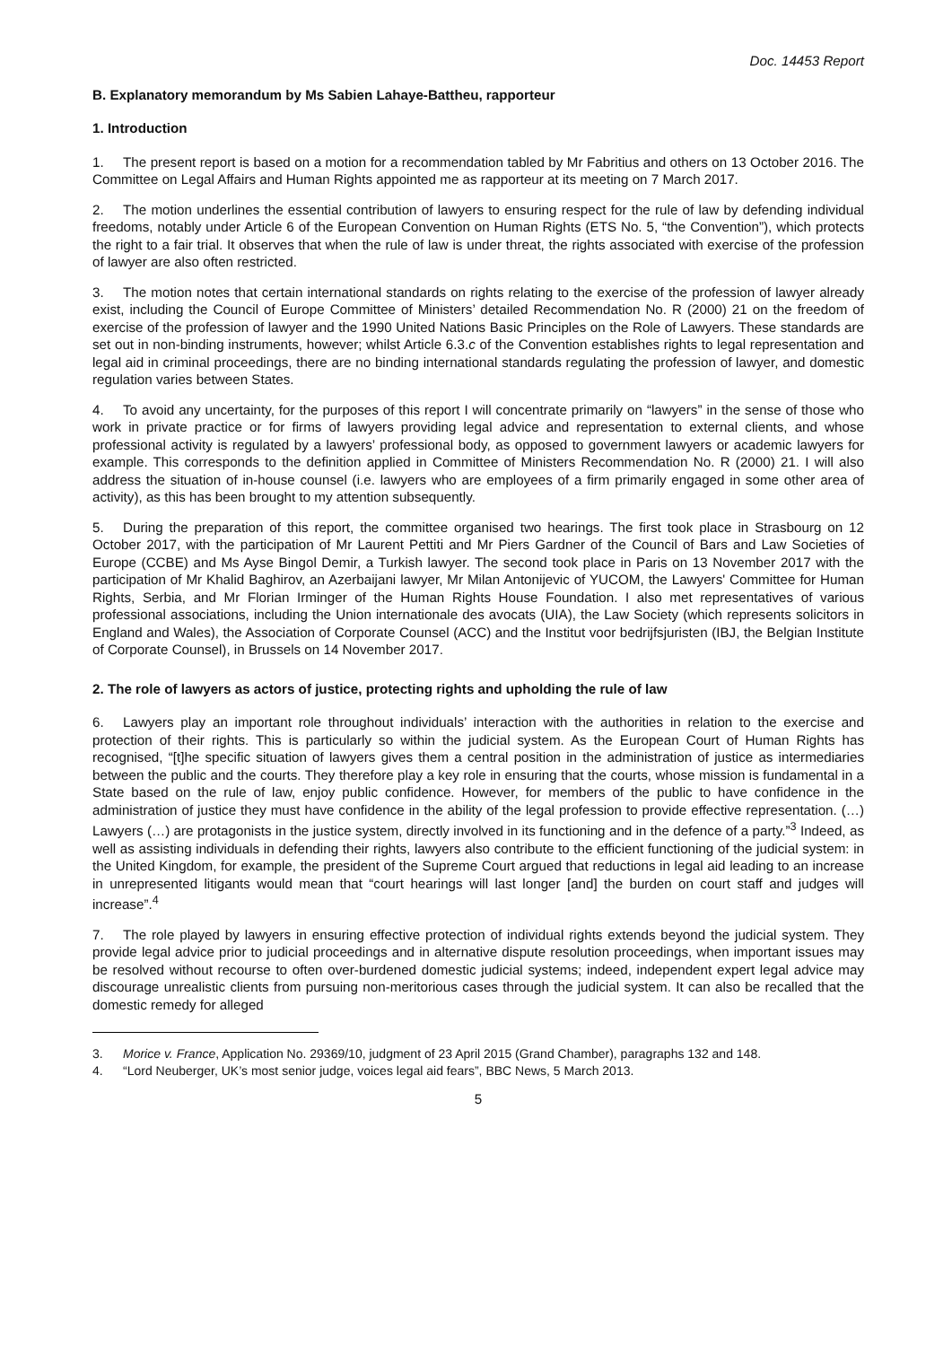Doc. 14453 Report
B. Explanatory memorandum by Ms Sabien Lahaye-Battheu, rapporteur
1. Introduction
1. The present report is based on a motion for a recommendation tabled by Mr Fabritius and others on 13 October 2016. The Committee on Legal Affairs and Human Rights appointed me as rapporteur at its meeting on 7 March 2017.
2. The motion underlines the essential contribution of lawyers to ensuring respect for the rule of law by defending individual freedoms, notably under Article 6 of the European Convention on Human Rights (ETS No. 5, “the Convention”), which protects the right to a fair trial. It observes that when the rule of law is under threat, the rights associated with exercise of the profession of lawyer are also often restricted.
3. The motion notes that certain international standards on rights relating to the exercise of the profession of lawyer already exist, including the Council of Europe Committee of Ministers’ detailed Recommendation No. R (2000) 21 on the freedom of exercise of the profession of lawyer and the 1990 United Nations Basic Principles on the Role of Lawyers. These standards are set out in non-binding instruments, however; whilst Article 6.3.c of the Convention establishes rights to legal representation and legal aid in criminal proceedings, there are no binding international standards regulating the profession of lawyer, and domestic regulation varies between States.
4. To avoid any uncertainty, for the purposes of this report I will concentrate primarily on “lawyers” in the sense of those who work in private practice or for firms of lawyers providing legal advice and representation to external clients, and whose professional activity is regulated by a lawyers’ professional body, as opposed to government lawyers or academic lawyers for example. This corresponds to the definition applied in Committee of Ministers Recommendation No. R (2000) 21. I will also address the situation of in-house counsel (i.e. lawyers who are employees of a firm primarily engaged in some other area of activity), as this has been brought to my attention subsequently.
5. During the preparation of this report, the committee organised two hearings. The first took place in Strasbourg on 12 October 2017, with the participation of Mr Laurent Pettiti and Mr Piers Gardner of the Council of Bars and Law Societies of Europe (CCBE) and Ms Ayse Bingol Demir, a Turkish lawyer. The second took place in Paris on 13 November 2017 with the participation of Mr Khalid Baghirov, an Azerbaijani lawyer, Mr Milan Antonijevic of YUCOM, the Lawyers' Committee for Human Rights, Serbia, and Mr Florian Irminger of the Human Rights House Foundation. I also met representatives of various professional associations, including the Union internationale des avocats (UIA), the Law Society (which represents solicitors in England and Wales), the Association of Corporate Counsel (ACC) and the Institut voor bedrijfsjuristen (IBJ, the Belgian Institute of Corporate Counsel), in Brussels on 14 November 2017.
2. The role of lawyers as actors of justice, protecting rights and upholding the rule of law
6. Lawyers play an important role throughout individuals’ interaction with the authorities in relation to the exercise and protection of their rights. This is particularly so within the judicial system. As the European Court of Human Rights has recognised, “[t]he specific situation of lawyers gives them a central position in the administration of justice as intermediaries between the public and the courts. They therefore play a key role in ensuring that the courts, whose mission is fundamental in a State based on the rule of law, enjoy public confidence. However, for members of the public to have confidence in the administration of justice they must have confidence in the ability of the legal profession to provide effective representation. (…) Lawyers (…) are protagonists in the justice system, directly involved in its functioning and in the defence of a party.”<sup>3</sup> Indeed, as well as assisting individuals in defending their rights, lawyers also contribute to the efficient functioning of the judicial system: in the United Kingdom, for example, the president of the Supreme Court argued that reductions in legal aid leading to an increase in unrepresented litigants would mean that “court hearings will last longer [and] the burden on court staff and judges will increase”.<sup>4</sup>
7. The role played by lawyers in ensuring effective protection of individual rights extends beyond the judicial system. They provide legal advice prior to judicial proceedings and in alternative dispute resolution proceedings, when important issues may be resolved without recourse to often over-burdened domestic judicial systems; indeed, independent expert legal advice may discourage unrealistic clients from pursuing non-meritorious cases through the judicial system. It can also be recalled that the domestic remedy for alleged
3. Morice v. France, Application No. 29369/10, judgment of 23 April 2015 (Grand Chamber), paragraphs 132 and 148.
4. “Lord Neuberger, UK’s most senior judge, voices legal aid fears”, BBC News, 5 March 2013.
5